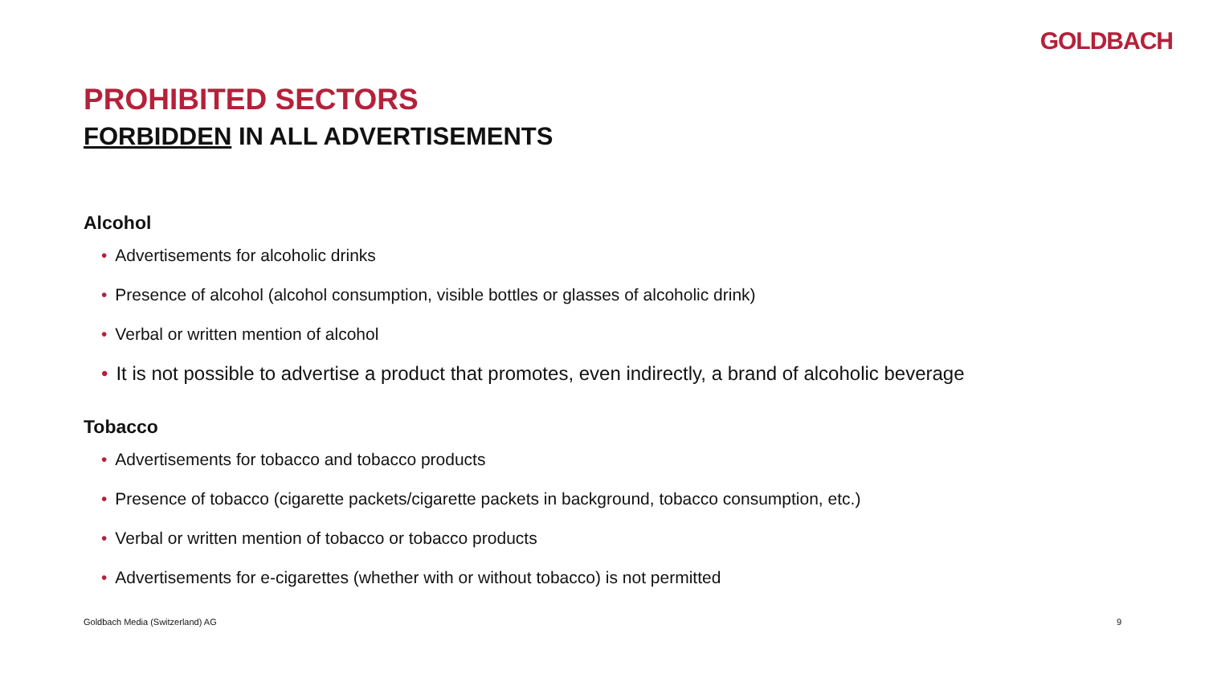GOLDBACH
PROHIBITED SECTORS
FORBIDDEN IN ALL ADVERTISEMENTS
Alcohol
• Advertisements for alcoholic drinks
• Presence of alcohol (alcohol consumption, visible bottles or glasses of alcoholic drink)
• Verbal or written mention of alcohol
• It is not possible to advertise a product that promotes, even indirectly, a brand of alcoholic beverage
Tobacco
• Advertisements for tobacco and tobacco products
• Presence of tobacco (cigarette packets/cigarette packets in background, tobacco consumption, etc.)
• Verbal or written mention of tobacco or tobacco products
• Advertisements for e-cigarettes (whether with or without tobacco) is not permitted
Goldbach Media (Switzerland) AG 9